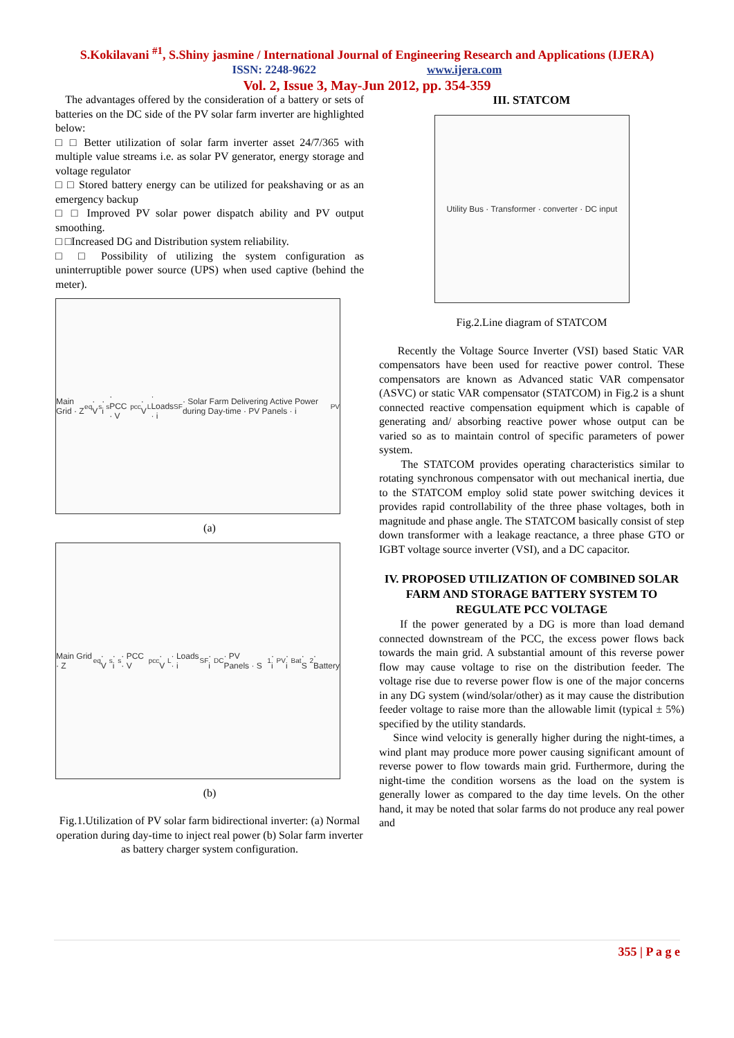S.Kokilavani <sup>#1</sup>, S.Shiny jasmine / International Journal of Engineering Research and Applications (IJERA)
ISSN: 2248-9622 www.ijera.com
Vol. 2, Issue 3, May-Jun 2012, pp. 354-359
The advantages offered by the consideration of a battery or sets of batteries on the DC side of the PV solar farm inverter are highlighted below:
□ □ Better utilization of solar farm inverter asset 24/7/365 with multiple value streams i.e. as solar PV generator, energy storage and voltage regulator
□ □ Stored battery energy can be utilized for peakshaving or as an emergency backup
□ □ Improved PV solar power dispatch ability and PV output smoothing.
□ □Increased DG and Distribution system reliability.
□ □ Possibility of utilizing the system configuration as uninterruptible power source (UPS) when used captive (behind the meter).
Main Grid · Z<sub>eq</sub> · V<sub>s</sub> · i<sub>s</sub> · PCC · V<sub>pcc</sub> · V<sub>L</sub> · Loads · i<sub>SF</sub> · Solar Farm Delivering Active Power during Day-time · PV Panels · i<sub>PV</sub>
(a)
Main Grid · Z<sub>eq</sub> · V<sub>s</sub> · i<sub>s</sub> · PCC · V<sub>pcc</sub> · V<sub>L</sub> · Loads · i<sub>SF</sub> · i<sub>DC</sub> · PV Panels · S<sub>1</sub> · i<sub>PV</sub> · i<sub>Bat</sub> · S<sub>2</sub> · Battery
(b)
Fig.1.Utilization of PV solar farm bidirectional inverter: (a) Normal operation during day-time to inject real power (b) Solar farm inverter as battery charger system configuration.
III. STATCOM
Utility Bus · Transformer · converter · DC input
Fig.2.Line diagram of STATCOM
Recently the Voltage Source Inverter (VSI) based Static VAR compensators have been used for reactive power control. These compensators are known as Advanced static VAR compensator (ASVC) or static VAR compensator (STATCOM) in Fig.2 is a shunt connected reactive compensation equipment which is capable of generating and/ absorbing reactive power whose output can be varied so as to maintain control of specific parameters of power system.
The STATCOM provides operating characteristics similar to rotating synchronous compensator with out mechanical inertia, due to the STATCOM employ solid state power switching devices it provides rapid controllability of the three phase voltages, both in magnitude and phase angle. The STATCOM basically consist of step down transformer with a leakage reactance, a three phase GTO or IGBT voltage source inverter (VSI), and a DC capacitor.
IV. PROPOSED UTILIZATION OF COMBINED SOLAR FARM AND STORAGE BATTERY SYSTEM TO REGULATE PCC VOLTAGE
If the power generated by a DG is more than load demand connected downstream of the PCC, the excess power flows back towards the main grid. A substantial amount of this reverse power flow may cause voltage to rise on the distribution feeder. The voltage rise due to reverse power flow is one of the major concerns in any DG system (wind/solar/other) as it may cause the distribution feeder voltage to raise more than the allowable limit (typical ± 5%) specified by the utility standards.
Since wind velocity is generally higher during the night-times, a wind plant may produce more power causing significant amount of reverse power to flow towards main grid. Furthermore, during the night-time the condition worsens as the load on the system is generally lower as compared to the day time levels. On the other hand, it may be noted that solar farms do not produce any real power and
355 | P a g e